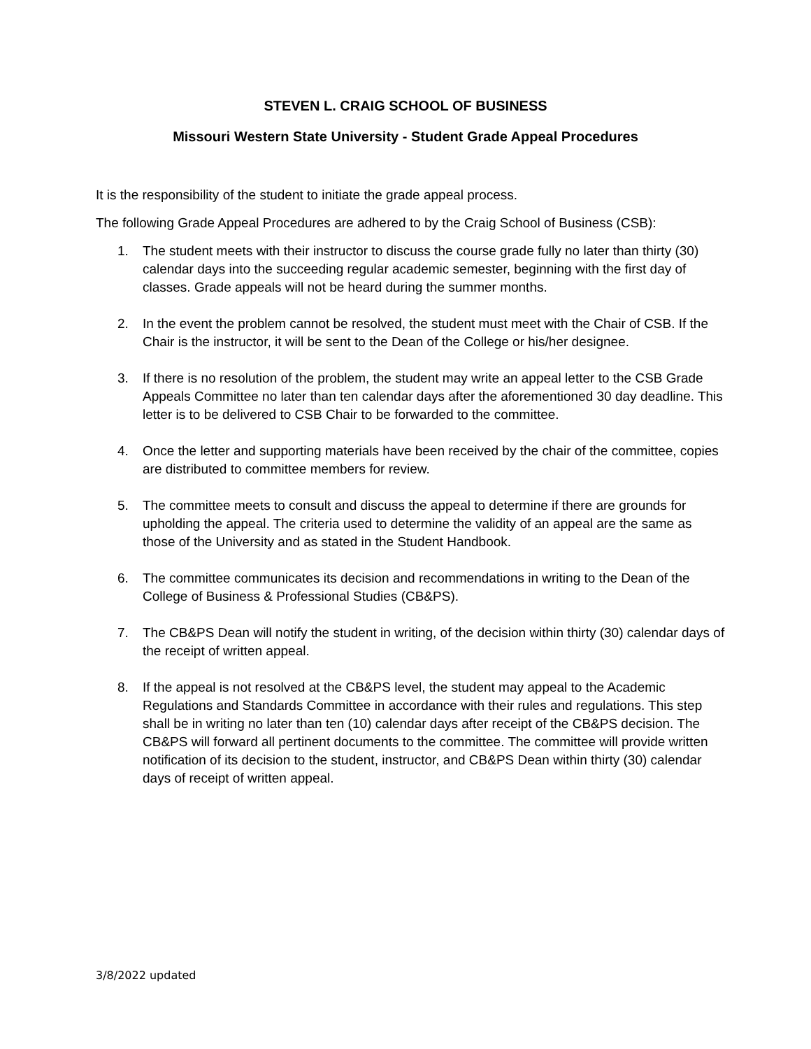STEVEN L. CRAIG SCHOOL OF BUSINESS
Missouri Western State University - Student Grade Appeal Procedures
It is the responsibility of the student to initiate the grade appeal process.
The following Grade Appeal Procedures are adhered to by the Craig School of Business (CSB):
1. The student meets with their instructor to discuss the course grade fully no later than thirty (30) calendar days into the succeeding regular academic semester, beginning with the first day of classes. Grade appeals will not be heard during the summer months.
2. In the event the problem cannot be resolved, the student must meet with the Chair of CSB. If the Chair is the instructor, it will be sent to the Dean of the College or his/her designee.
3. If there is no resolution of the problem, the student may write an appeal letter to the CSB Grade Appeals Committee no later than ten calendar days after the aforementioned 30 day deadline. This letter is to be delivered to CSB Chair to be forwarded to the committee.
4. Once the letter and supporting materials have been received by the chair of the committee, copies are distributed to committee members for review.
5. The committee meets to consult and discuss the appeal to determine if there are grounds for upholding the appeal. The criteria used to determine the validity of an appeal are the same as those of the University and as stated in the Student Handbook.
6. The committee communicates its decision and recommendations in writing to the Dean of the College of Business & Professional Studies (CB&PS).
7. The CB&PS Dean will notify the student in writing, of the decision within thirty (30) calendar days of the receipt of written appeal.
8. If the appeal is not resolved at the CB&PS level, the student may appeal to the Academic Regulations and Standards Committee in accordance with their rules and regulations. This step shall be in writing no later than ten (10) calendar days after receipt of the CB&PS decision. The CB&PS will forward all pertinent documents to the committee. The committee will provide written notification of its decision to the student, instructor, and CB&PS Dean within thirty (30) calendar days of receipt of written appeal.
3/8/2022 updated